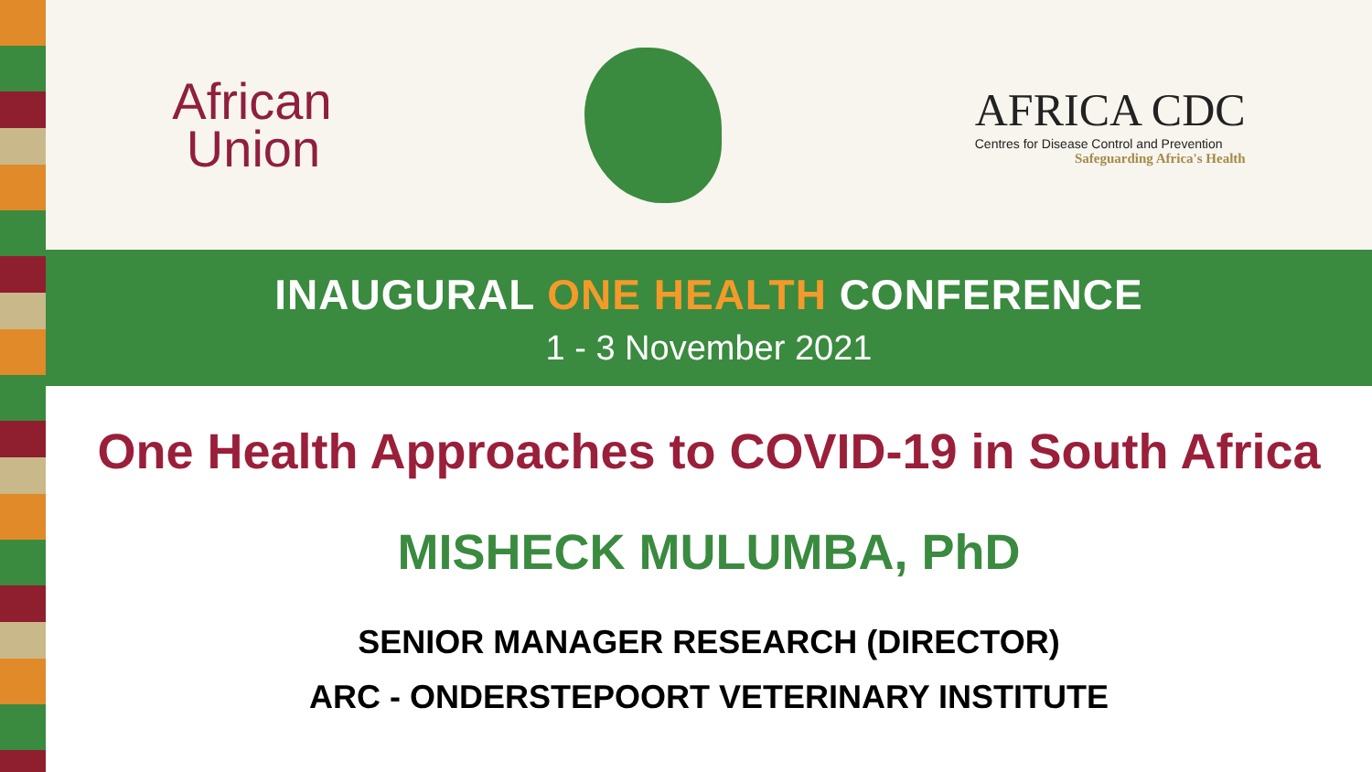African
Union
AFRICA CDC
Centres for Disease Control and Prevention
Safeguarding Africa's Health
INAUGURAL ONE HEALTH CONFERENCE
1 - 3 November 2021
One Health Approaches to COVID-19 in South Africa
MISHECK MULUMBA, PhD
SENIOR MANAGER RESEARCH (DIRECTOR)
ARC - ONDERSTEPOORT VETERINARY INSTITUTE